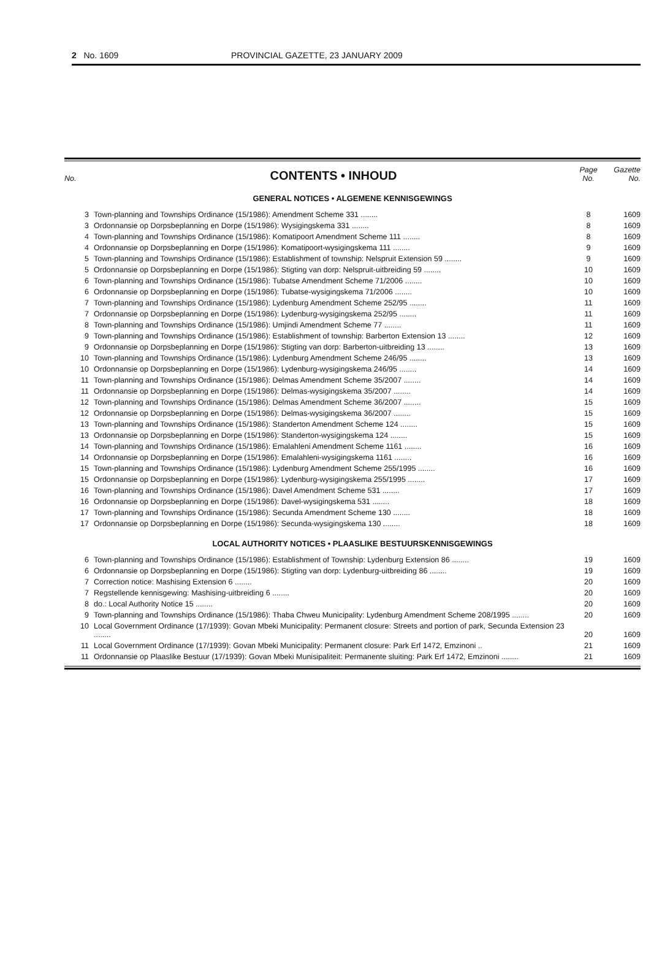2 No. 1609 PROVINCIAL GAZETTE, 23 JANUARY 2009
| No. | CONTENTS • INHOUD | Page No. | Gazette No. |
| GENERAL NOTICES • ALGEMENE KENNISGEWINGS | | | |
| 3 | Town-planning and Townships Ordinance (15/1986): Amendment Scheme 331 ........ | 8 | 1609 |
| 3 | Ordonnansie op Dorpsbeplanning en Dorpe (15/1986): Wysigingskema 331 ........ | 8 | 1609 |
| 4 | Town-planning and Townships Ordinance (15/1986): Komatipoort Amendment Scheme 111 ........ | 8 | 1609 |
| 4 | Ordonnansie op Dorpsbeplanning en Dorpe (15/1986): Komatipoort-wysigingskema 111 ........ | 9 | 1609 |
| 5 | Town-planning and Townships Ordinance (15/1986): Establishment of township: Nelspruit Extension 59 ........ | 9 | 1609 |
| 5 | Ordonnansie op Dorpsbeplanning en Dorpe (15/1986): Stigting van dorp: Nelspruit-uitbreiding 59 ........ | 10 | 1609 |
| 6 | Town-planning and Townships Ordinance (15/1986): Tubatse Amendment Scheme 71/2006 ........ | 10 | 1609 |
| 6 | Ordonnansie op Dorpsbeplanning en Dorpe (15/1986): Tubatse-wysigingskema 71/2006 ........ | 10 | 1609 |
| 7 | Town-planning and Townships Ordinance (15/1986): Lydenburg Amendment Scheme 252/95 ........ | 11 | 1609 |
| 7 | Ordonnansie op Dorpsbeplanning en Dorpe (15/1986): Lydenburg-wysigingskema 252/95 ........ | 11 | 1609 |
| 8 | Town-planning and Townships Ordinance (15/1986): Umjindi Amendment Scheme 77 ........ | 11 | 1609 |
| 9 | Town-planning and Townships Ordinance (15/1986): Establishment of township: Barberton Extension 13 ........ | 12 | 1609 |
| 9 | Ordonnansie op Dorpsbeplanning en Dorpe (15/1986): Stigting van dorp: Barberton-uitbreiding 13 ........ | 13 | 1609 |
| 10 | Town-planning and Townships Ordinance (15/1986): Lydenburg Amendment Scheme 246/95 ........ | 13 | 1609 |
| 10 | Ordonnansie op Dorpsbeplanning en Dorpe (15/1986): Lydenburg-wysigingskema 246/95 ........ | 14 | 1609 |
| 11 | Town-planning and Townships Ordinance (15/1986): Delmas Amendment Scheme 35/2007 ........ | 14 | 1609 |
| 11 | Ordonnansie op Dorpsbeplanning en Dorpe (15/1986): Delmas-wysigingskema 35/2007 ........ | 14 | 1609 |
| 12 | Town-planning and Townships Ordinance (15/1986): Delmas Amendment Scheme 36/2007 ........ | 15 | 1609 |
| 12 | Ordonnansie op Dorpsbeplanning en Dorpe (15/1986): Delmas-wysigingskema 36/2007 ........ | 15 | 1609 |
| 13 | Town-planning and Townships Ordinance (15/1986): Standerton Amendment Scheme 124 ........ | 15 | 1609 |
| 13 | Ordonnansie op Dorpsbeplanning en Dorpe (15/1986): Standerton-wysigingskema 124 ........ | 15 | 1609 |
| 14 | Town-planning and Townships Ordinance (15/1986): Emalahleni Amendment Scheme 1161 ........ | 16 | 1609 |
| 14 | Ordonnansie op Dorpsbeplanning en Dorpe (15/1986): Emalahleni-wysigingskema 1161 ........ | 16 | 1609 |
| 15 | Town-planning and Townships Ordinance (15/1986): Lydenburg Amendment Scheme 255/1995 ........ | 16 | 1609 |
| 15 | Ordonnansie op Dorpsbeplanning en Dorpe (15/1986): Lydenburg-wysigingskema 255/1995 ........ | 17 | 1609 |
| 16 | Town-planning and Townships Ordinance (15/1986): Davel Amendment Scheme 531 ........ | 17 | 1609 |
| 16 | Ordonnansie op Dorpsbeplanning en Dorpe (15/1986): Davel-wysigingskema 531 ........ | 18 | 1609 |
| 17 | Town-planning and Townships Ordinance (15/1986): Secunda Amendment Scheme 130 ........ | 18 | 1609 |
| 17 | Ordonnansie op Dorpsbeplanning en Dorpe (15/1986): Secunda-wysigingskema 130 ........ | 18 | 1609 |
| LOCAL AUTHORITY NOTICES • PLAASLIKE BESTUURSKENNISGEWINGS | | | |
| 6 | Town-planning and Townships Ordinance (15/1986): Establishment of Township: Lydenburg Extension 86 ........ | 19 | 1609 |
| 6 | Ordonnansie op Dorpsbeplanning en Dorpe (15/1986): Stigting van dorp: Lydenburg-uitbreiding 86 ........ | 19 | 1609 |
| 7 | Correction notice: Mashising Extension 6 ........ | 20 | 1609 |
| 7 | Regstellende kennisgewing: Mashising-uitbreiding 6 ........ | 20 | 1609 |
| 8 | do.: Local Authority Notice 15 ........ | 20 | 1609 |
| 9 | Town-planning and Townships Ordinance (15/1986): Thaba Chweu Municipality: Lydenburg Amendment Scheme 208/1995 ........ | 20 | 1609 |
| 10 | Local Government Ordinance (17/1939): Govan Mbeki Municipality: Permanent closure: Streets and portion of park, Secunda Extension 23 ........ | 20 | 1609 |
| 11 | Local Government Ordinance (17/1939): Govan Mbeki Municipality: Permanent closure: Park Erf 1472, Emzinoni .. | 21 | 1609 |
| 11 | Ordonnansie op Plaaslike Bestuur (17/1939): Govan Mbeki Munisipaliteit: Permanente sluiting: Park Erf 1472, Emzinoni ........ | 21 | 1609 |